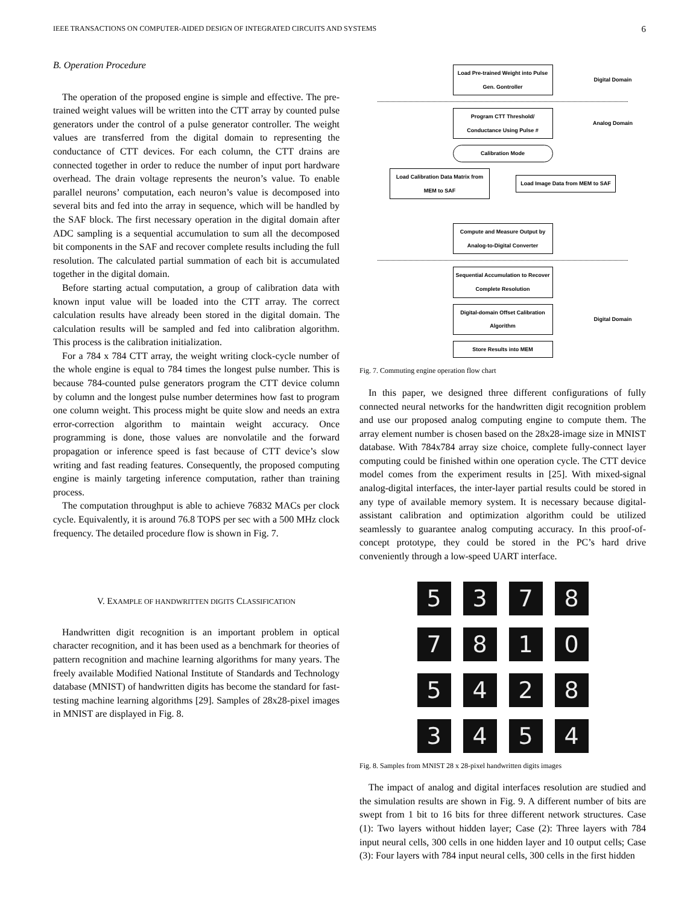IEEE TRANSACTIONS ON COMPUTER-AIDED DESIGN OF INTEGRATED CIRCUITS AND SYSTEMS 6
B. Operation Procedure
The operation of the proposed engine is simple and effective. The pre-trained weight values will be written into the CTT array by counted pulse generators under the control of a pulse generator controller. The weight values are transferred from the digital domain to representing the conductance of CTT devices. For each column, the CTT drains are connected together in order to reduce the number of input port hardware overhead. The drain voltage represents the neuron’s value. To enable parallel neurons’ computation, each neuron’s value is decomposed into several bits and fed into the array in sequence, which will be handled by the SAF block. The first necessary operation in the digital domain after ADC sampling is a sequential accumulation to sum all the decomposed bit components in the SAF and recover complete results including the full resolution. The calculated partial summation of each bit is accumulated together in the digital domain.
Before starting actual computation, a group of calibration data with known input value will be loaded into the CTT array. The correct calculation results have already been stored in the digital domain. The calculation results will be sampled and fed into calibration algorithm. This process is the calibration initialization.
For a 784 x 784 CTT array, the weight writing clock-cycle number of the whole engine is equal to 784 times the longest pulse number. This is because 784-counted pulse generators program the CTT device column by column and the longest pulse number determines how fast to program one column weight. This process might be quite slow and needs an extra error-correction algorithm to maintain weight accuracy. Once programming is done, those values are nonvolatile and the forward propagation or inference speed is fast because of CTT device’s slow writing and fast reading features. Consequently, the proposed computing engine is mainly targeting inference computation, rather than training process.
The computation throughput is able to achieve 76832 MACs per clock cycle. Equivalently, it is around 76.8 TOPS per sec with a 500 MHz clock frequency. The detailed procedure flow is shown in Fig. 7.
V. EXAMPLE OF HANDWRITTEN DIGITS CLASSIFICATION
Handwritten digit recognition is an important problem in optical character recognition, and it has been used as a benchmark for theories of pattern recognition and machine learning algorithms for many years. The freely available Modified National Institute of Standards and Technology database (MNIST) of handwritten digits has become the standard for fast-testing machine learning algorithms [29]. Samples of 28x28-pixel images in MNIST are displayed in Fig. 8.
Load Pre-trained Weight into Pulse Gen. Gontroller
Digital Domain
Program CTT Threshold/ Conductance Using Pulse #
Analog Domain
Calibration Mode
Load Calibration Data Matrix from MEM to SAF
Load Image Data from MEM to SAF
Compute and Measure Output by Analog-to-Digital Converter
Sequential Accumulation to Recover Complete Resolution
Digital-domain Offset Calibration Algorithm
Digital Domain
Store Results into MEM
Fig. 7. Commuting engine operation flow chart
In this paper, we designed three different configurations of fully connected neural networks for the handwritten digit recognition problem and use our proposed analog computing engine to compute them. The array element number is chosen based on the 28x28-image size in MNIST database. With 784x784 array size choice, complete fully-connect layer computing could be finished within one operation cycle. The CTT device model comes from the experiment results in [25]. With mixed-signal analog-digital interfaces, the inter-layer partial results could be stored in any type of available memory system. It is necessary because digital-assistant calibration and optimization algorithm could be utilized seamlessly to guarantee analog computing accuracy. In this proof-of-concept prototype, they could be stored in the PC’s hard drive conveniently through a low-speed UART interface.
5
3
7
8
7
8
1
0
5
4
2
8
3
4
5
4
Fig. 8. Samples from MNIST 28 x 28-pixel handwritten digits images
The impact of analog and digital interfaces resolution are studied and the simulation results are shown in Fig. 9. A different number of bits are swept from 1 bit to 16 bits for three different network structures. Case (1): Two layers without hidden layer; Case (2): Three layers with 784 input neural cells, 300 cells in one hidden layer and 10 output cells; Case (3): Four layers with 784 input neural cells, 300 cells in the first hidden